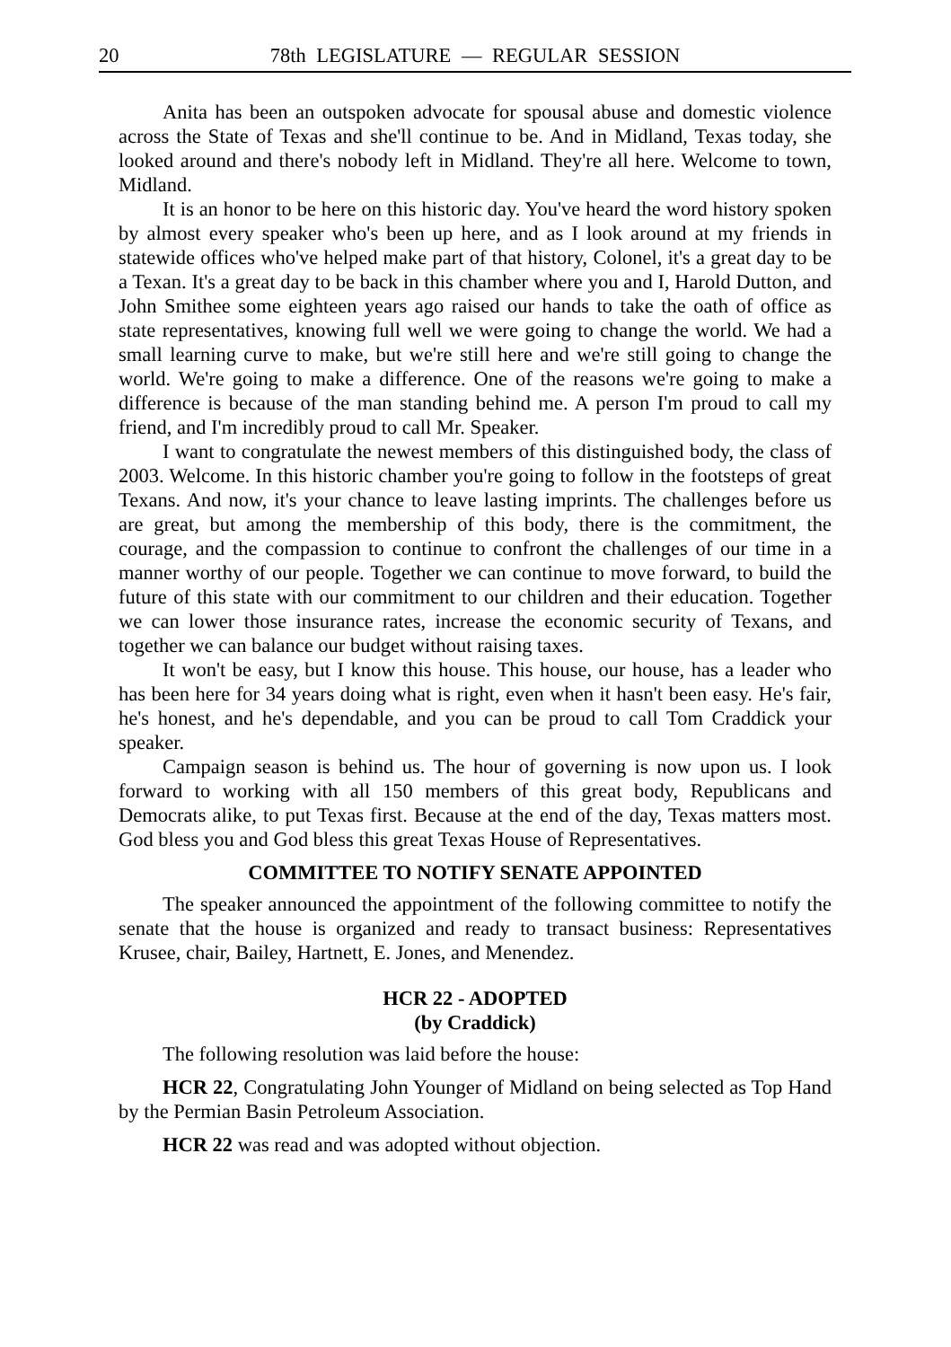20 78th LEGISLATURE — REGULAR SESSION
Anita has been an outspoken advocate for spousal abuse and domestic violence across the State of Texas and she'll continue to be. And in Midland, Texas today, she looked around and there's nobody left in Midland. They're all here. Welcome to town, Midland.
It is an honor to be here on this historic day. You've heard the word history spoken by almost every speaker who's been up here, and as I look around at my friends in statewide offices who've helped make part of that history, Colonel, it's a great day to be a Texan. It's a great day to be back in this chamber where you and I, Harold Dutton, and John Smithee some eighteen years ago raised our hands to take the oath of office as state representatives, knowing full well we were going to change the world. We had a small learning curve to make, but we're still here and we're still going to change the world. We're going to make a difference. One of the reasons we're going to make a difference is because of the man standing behind me. A person I'm proud to call my friend, and I'm incredibly proud to call Mr. Speaker.
I want to congratulate the newest members of this distinguished body, the class of 2003. Welcome. In this historic chamber you're going to follow in the footsteps of great Texans. And now, it's your chance to leave lasting imprints. The challenges before us are great, but among the membership of this body, there is the commitment, the courage, and the compassion to continue to confront the challenges of our time in a manner worthy of our people. Together we can continue to move forward, to build the future of this state with our commitment to our children and their education. Together we can lower those insurance rates, increase the economic security of Texans, and together we can balance our budget without raising taxes.
It won't be easy, but I know this house. This house, our house, has a leader who has been here for 34 years doing what is right, even when it hasn't been easy. He's fair, he's honest, and he's dependable, and you can be proud to call Tom Craddick your speaker.
Campaign season is behind us. The hour of governing is now upon us. I look forward to working with all 150 members of this great body, Republicans and Democrats alike, to put Texas first. Because at the end of the day, Texas matters most. God bless you and God bless this great Texas House of Representatives.
COMMITTEE TO NOTIFY SENATE APPOINTED
The speaker announced the appointment of the following committee to notify the senate that the house is organized and ready to transact business: Representatives Krusee, chair, Bailey, Hartnett, E. Jones, and Menendez.
HCR 22 - ADOPTED
(by Craddick)
The following resolution was laid before the house:
HCR 22, Congratulating John Younger of Midland on being selected as Top Hand by the Permian Basin Petroleum Association.
HCR 22 was read and was adopted without objection.